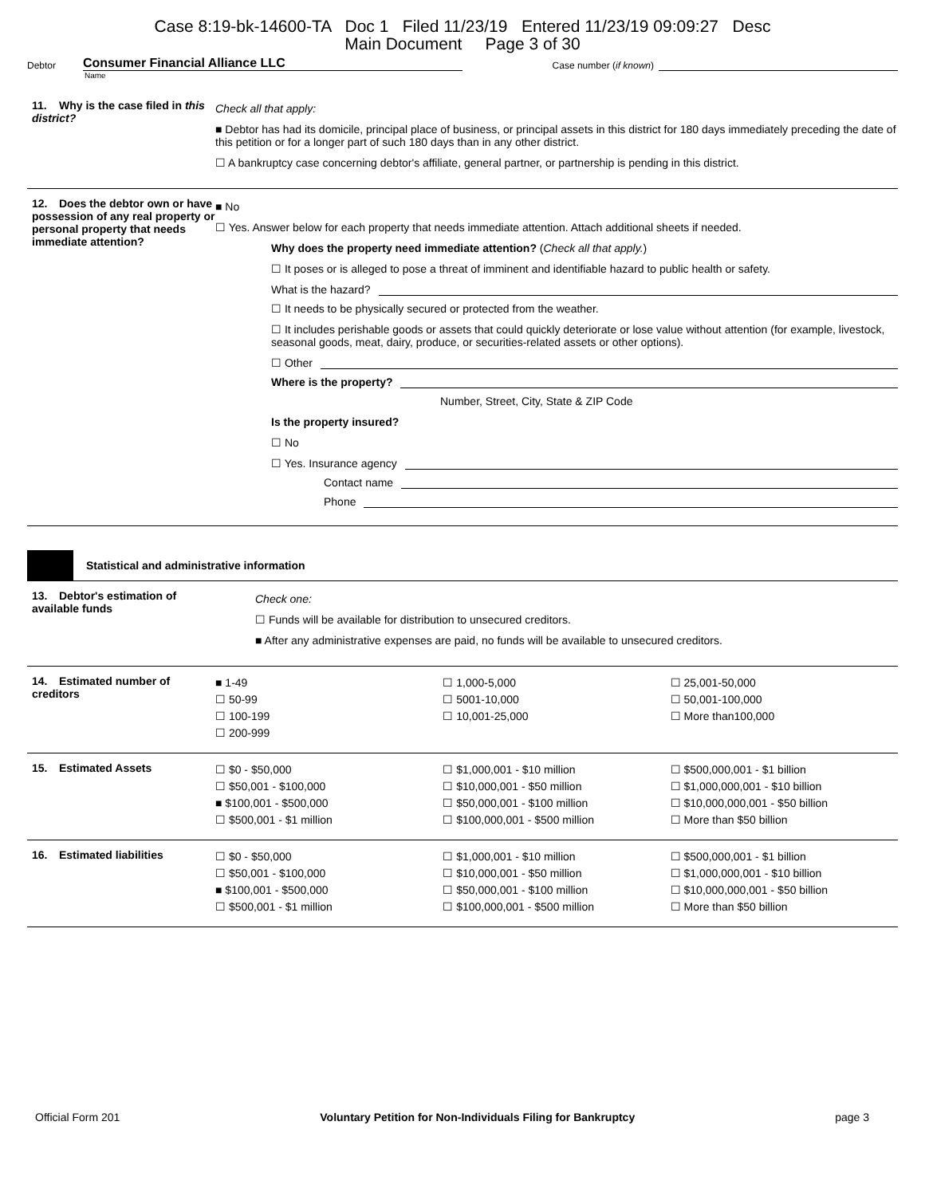Case 8:19-bk-14600-TA Doc 1 Filed 11/23/19 Entered 11/23/19 09:09:27 Desc
Main Document Page 3 of 30
Debtor Consumer Financial Alliance LLC Case number (if known)
Name
11. Why is the case filed in this district?
Check all that apply:
■ Debtor has had its domicile, principal place of business, or principal assets in this district for 180 days immediately preceding the date of this petition or for a longer part of such 180 days than in any other district.
☐ A bankruptcy case concerning debtor's affiliate, general partner, or partnership is pending in this district.
12. Does the debtor own or have possession of any real property or personal property that needs immediate attention?
■ No
☐ Yes. Answer below for each property that needs immediate attention. Attach additional sheets if needed.
Why does the property need immediate attention? (Check all that apply.)
☐ It poses or is alleged to pose a threat of imminent and identifiable hazard to public health or safety.
What is the hazard?
☐ It needs to be physically secured or protected from the weather.
☐ It includes perishable goods or assets that could quickly deteriorate or lose value without attention (for example, livestock, seasonal goods, meat, dairy, produce, or securities-related assets or other options).
☐ Other
Where is the property?
Number, Street, City, State & ZIP Code
Is the property insured?
☐ No
☐ Yes. Insurance agency
Contact name
Phone
Statistical and administrative information
13. Debtor's estimation of available funds
Check one:
☐ Funds will be available for distribution to unsecured creditors.
■ After any administrative expenses are paid, no funds will be available to unsecured creditors.
14. Estimated number of creditors
■ 1-49
☐ 50-99
☐ 100-199
☐ 200-999
☐ 1,000-5,000
☐ 5001-10,000
☐ 10,001-25,000
☐ 25,001-50,000
☐ 50,001-100,000
☐ More than100,000
15. Estimated Assets
☐ $0 - $50,000
☐ $50,001 - $100,000
■ $100,001 - $500,000
☐ $500,001 - $1 million
☐ $1,000,001 - $10 million
☐ $10,000,001 - $50 million
☐ $50,000,001 - $100 million
☐ $100,000,001 - $500 million
☐ $500,000,001 - $1 billion
☐ $1,000,000,001 - $10 billion
☐ $10,000,000,001 - $50 billion
☐ More than $50 billion
16. Estimated liabilities
☐ $0 - $50,000
☐ $50,001 - $100,000
■ $100,001 - $500,000
☐ $500,001 - $1 million
☐ $1,000,001 - $10 million
☐ $10,000,001 - $50 million
☐ $50,000,001 - $100 million
☐ $100,000,001 - $500 million
☐ $500,000,001 - $1 billion
☐ $1,000,000,001 - $10 billion
☐ $10,000,000,001 - $50 billion
☐ More than $50 billion
Official Form 201 Voluntary Petition for Non-Individuals Filing for Bankruptcy page 3